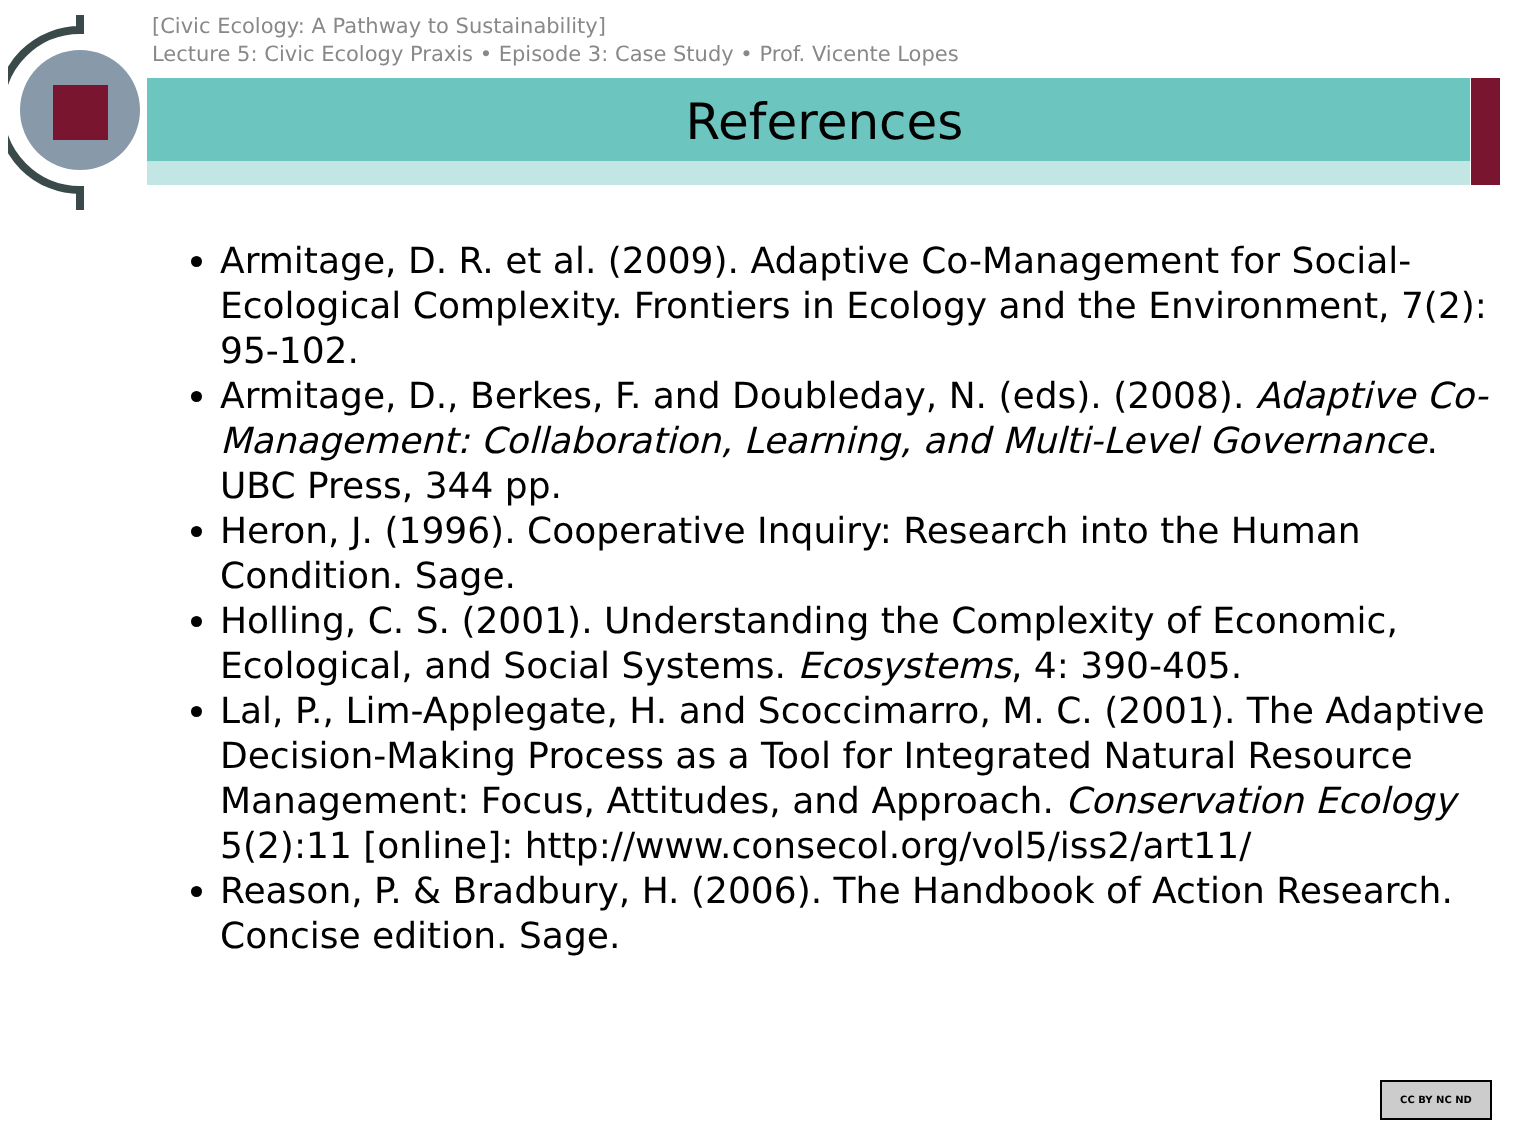[Civic Ecology: A Pathway to Sustainability]
Lecture 5: Civic Ecology Praxis • Episode 3: Case Study • Prof. Vicente Lopes
References
Armitage, D. R. et al. (2009). Adaptive Co-Management for Social-Ecological Complexity. Frontiers in Ecology and the Environment, 7(2): 95-102.
Armitage, D., Berkes, F. and Doubleday, N. (eds). (2008). Adaptive Co-Management: Collaboration, Learning, and Multi-Level Governance. UBC Press, 344 pp.
Heron, J. (1996). Cooperative Inquiry: Research into the Human Condition. Sage.
Holling, C. S. (2001). Understanding the Complexity of Economic, Ecological, and Social Systems. Ecosystems, 4: 390-405.
Lal, P., Lim-Applegate, H. and Scoccimarro, M. C. (2001). The Adaptive Decision-Making Process as a Tool for Integrated Natural Resource Management: Focus, Attitudes, and Approach. Conservation Ecology 5(2):11 [online]: http://www.consecol.org/vol5/iss2/art11/
Reason, P. & Bradbury, H. (2006). The Handbook of Action Research. Concise edition. Sage.
CC BY NC ND